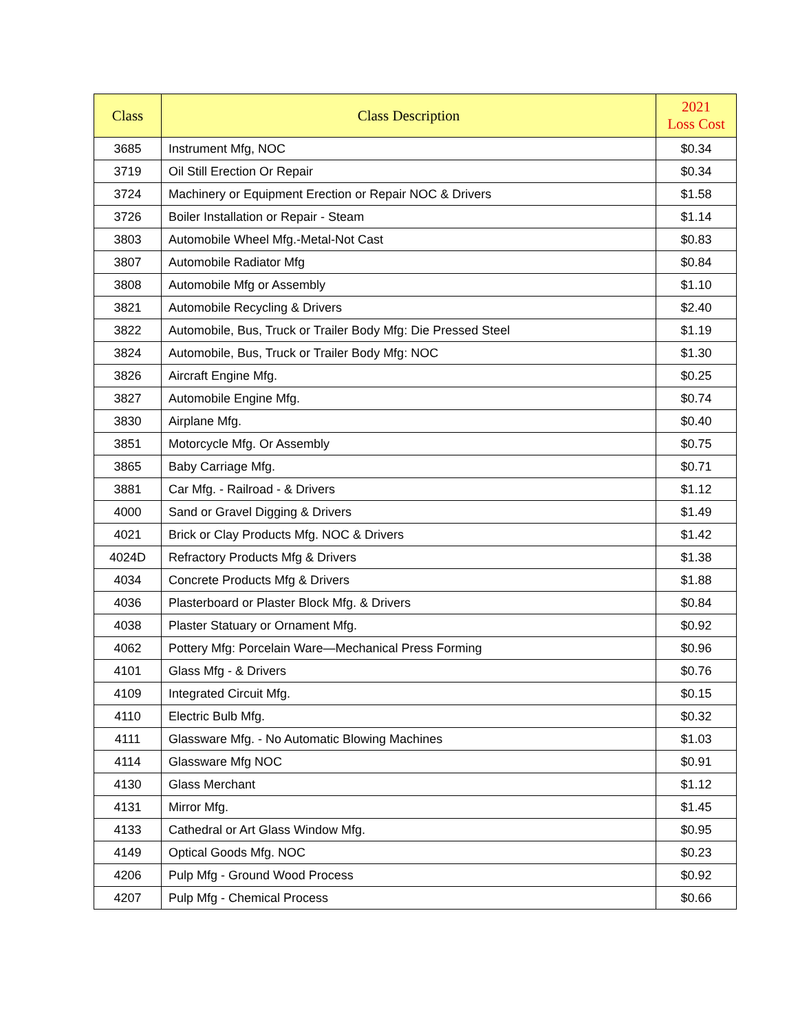| Class | Class Description | 2021 Loss Cost |
| --- | --- | --- |
| 3685 | Instrument Mfg, NOC | $0.34 |
| 3719 | Oil Still Erection Or Repair | $0.34 |
| 3724 | Machinery or Equipment Erection or Repair NOC & Drivers | $1.58 |
| 3726 | Boiler Installation or Repair - Steam | $1.14 |
| 3803 | Automobile Wheel Mfg.-Metal-Not Cast | $0.83 |
| 3807 | Automobile Radiator Mfg | $0.84 |
| 3808 | Automobile Mfg or Assembly | $1.10 |
| 3821 | Automobile Recycling & Drivers | $2.40 |
| 3822 | Automobile, Bus, Truck or Trailer Body Mfg: Die Pressed Steel | $1.19 |
| 3824 | Automobile, Bus, Truck or Trailer Body Mfg: NOC | $1.30 |
| 3826 | Aircraft Engine Mfg. | $0.25 |
| 3827 | Automobile Engine Mfg. | $0.74 |
| 3830 | Airplane Mfg. | $0.40 |
| 3851 | Motorcycle Mfg. Or Assembly | $0.75 |
| 3865 | Baby Carriage Mfg. | $0.71 |
| 3881 | Car Mfg. - Railroad - & Drivers | $1.12 |
| 4000 | Sand or Gravel Digging & Drivers | $1.49 |
| 4021 | Brick or Clay Products Mfg. NOC & Drivers | $1.42 |
| 4024D | Refractory Products Mfg & Drivers | $1.38 |
| 4034 | Concrete Products Mfg & Drivers | $1.88 |
| 4036 | Plasterboard or Plaster Block Mfg. & Drivers | $0.84 |
| 4038 | Plaster Statuary or Ornament Mfg. | $0.92 |
| 4062 | Pottery Mfg: Porcelain Ware—Mechanical Press Forming | $0.96 |
| 4101 | Glass Mfg - & Drivers | $0.76 |
| 4109 | Integrated Circuit Mfg. | $0.15 |
| 4110 | Electric Bulb Mfg. | $0.32 |
| 4111 | Glassware Mfg. - No Automatic Blowing Machines | $1.03 |
| 4114 | Glassware Mfg NOC | $0.91 |
| 4130 | Glass Merchant | $1.12 |
| 4131 | Mirror Mfg. | $1.45 |
| 4133 | Cathedral or Art Glass Window Mfg. | $0.95 |
| 4149 | Optical Goods Mfg. NOC | $0.23 |
| 4206 | Pulp Mfg - Ground Wood Process | $0.92 |
| 4207 | Pulp Mfg - Chemical Process | $0.66 |